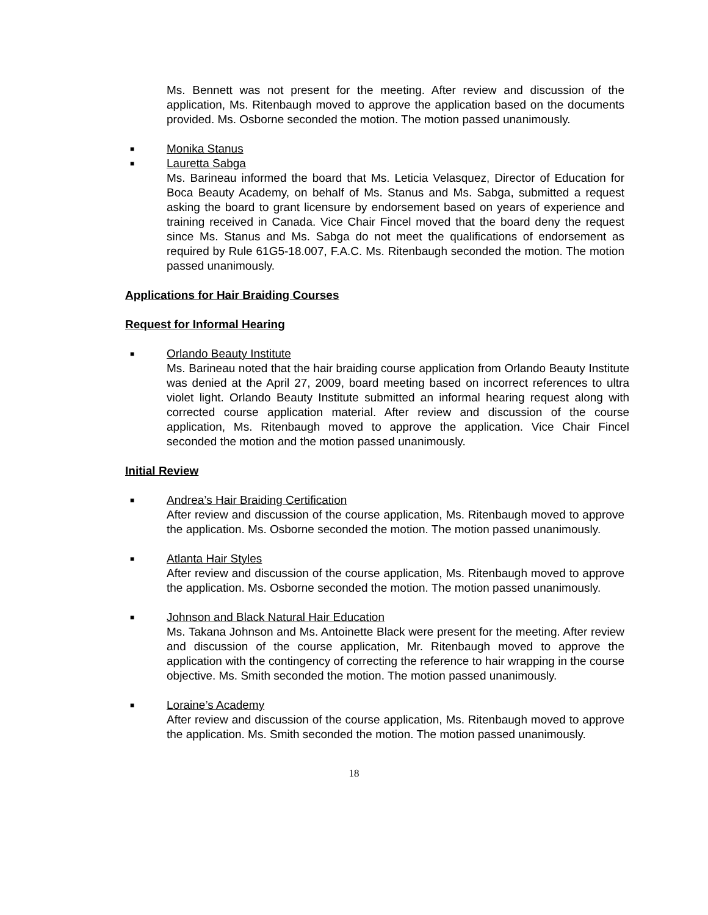Ms. Bennett was not present for the meeting. After review and discussion of the application, Ms. Ritenbaugh moved to approve the application based on the documents provided. Ms. Osborne seconded the motion. The motion passed unanimously.
■ Monika Stanus
■ Lauretta Sabga
Ms. Barineau informed the board that Ms. Leticia Velasquez, Director of Education for Boca Beauty Academy, on behalf of Ms. Stanus and Ms. Sabga, submitted a request asking the board to grant licensure by endorsement based on years of experience and training received in Canada. Vice Chair Fincel moved that the board deny the request since Ms. Stanus and Ms. Sabga do not meet the qualifications of endorsement as required by Rule 61G5-18.007, F.A.C. Ms. Ritenbaugh seconded the motion. The motion passed unanimously.
Applications for Hair Braiding Courses
Request for Informal Hearing
■ Orlando Beauty Institute
Ms. Barineau noted that the hair braiding course application from Orlando Beauty Institute was denied at the April 27, 2009, board meeting based on incorrect references to ultra violet light. Orlando Beauty Institute submitted an informal hearing request along with corrected course application material. After review and discussion of the course application, Ms. Ritenbaugh moved to approve the application. Vice Chair Fincel seconded the motion and the motion passed unanimously.
Initial Review
■ Andrea’s Hair Braiding Certification
After review and discussion of the course application, Ms. Ritenbaugh moved to approve the application. Ms. Osborne seconded the motion. The motion passed unanimously.
■ Atlanta Hair Styles
After review and discussion of the course application, Ms. Ritenbaugh moved to approve the application. Ms. Osborne seconded the motion. The motion passed unanimously.
■ Johnson and Black Natural Hair Education
Ms. Takana Johnson and Ms. Antoinette Black were present for the meeting. After review and discussion of the course application, Mr. Ritenbaugh moved to approve the application with the contingency of correcting the reference to hair wrapping in the course objective. Ms. Smith seconded the motion. The motion passed unanimously.
■ Loraine’s Academy
After review and discussion of the course application, Ms. Ritenbaugh moved to approve the application. Ms. Smith seconded the motion. The motion passed unanimously.
18